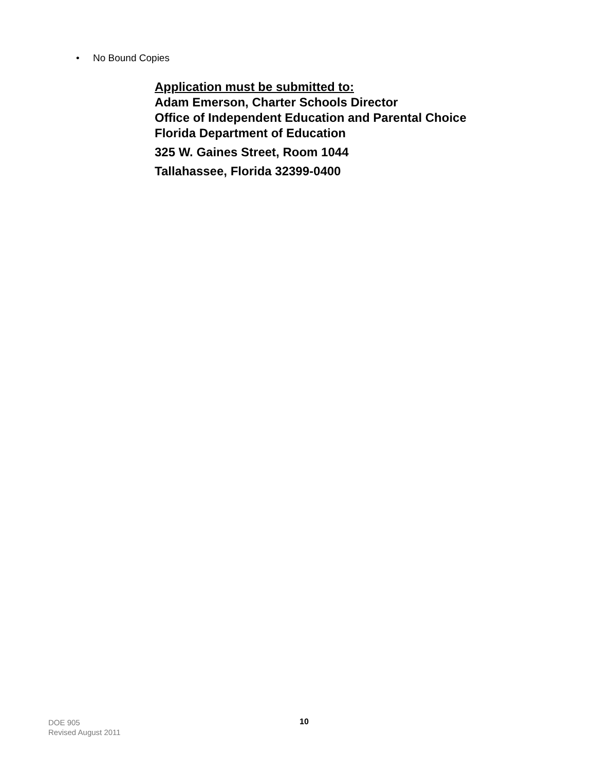• No Bound Copies
Application must be submitted to:
Adam Emerson, Charter Schools Director
Office of Independent Education and Parental Choice
Florida Department of Education
325 W. Gaines Street, Room 1044
Tallahassee, Florida 32399-0400
DOE 905
Revised August 2011
10